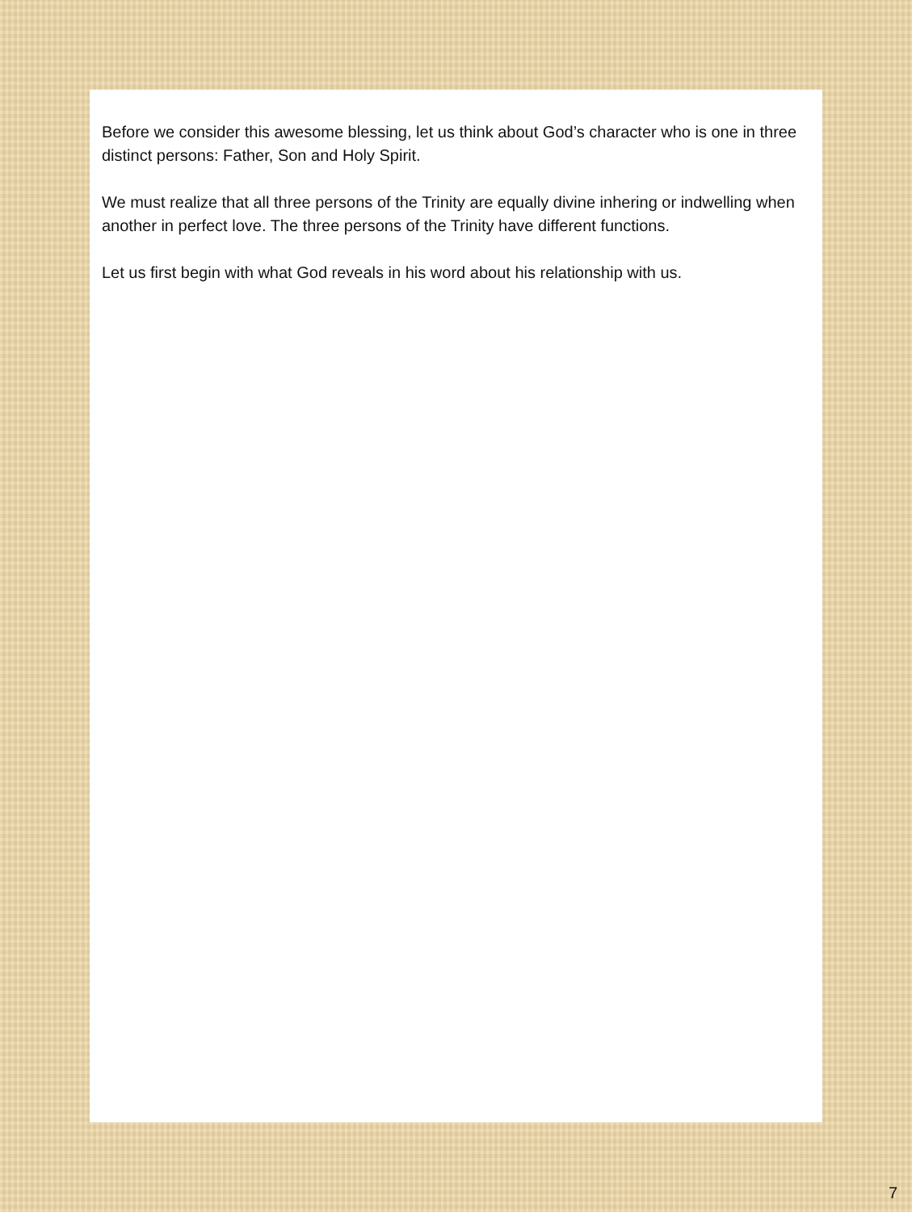Before we consider this awesome blessing, let us think about God’s character who is one in three distinct persons: Father, Son and Holy Spirit.
We must realize that all three persons of the Trinity are equally divine inhering or indwelling when another in perfect love. The three persons of the Trinity have different functions.
Let us first begin with what God reveals in his word about his relationship with us.
7